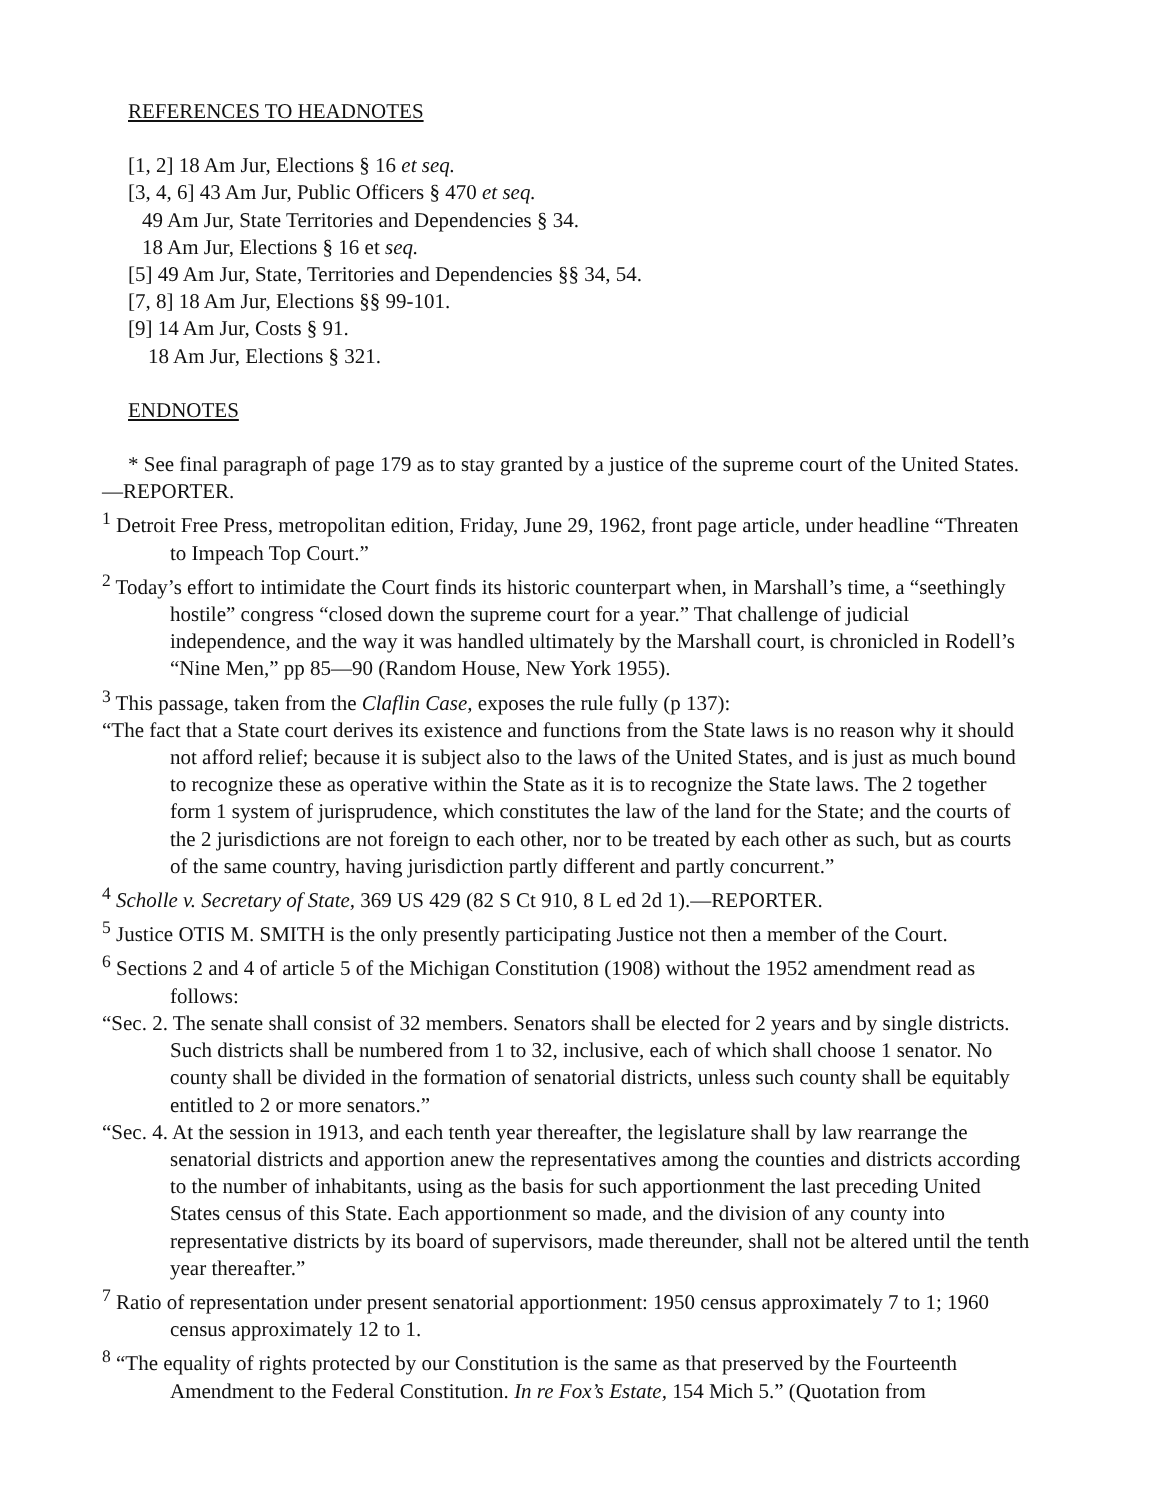REFERENCES TO HEADNOTES
[1, 2] 18 Am Jur, Elections § 16 et seq.
[3, 4, 6] 43 Am Jur, Public Officers § 470 et seq.
49 Am Jur, State Territories and Dependencies § 34.
18 Am Jur, Elections § 16 et seq.
[5] 49 Am Jur, State, Territories and Dependencies §§ 34, 54.
[7, 8] 18 Am Jur, Elections §§ 99-101.
[9] 14 Am Jur, Costs § 91.
18 Am Jur, Elections § 321.
ENDNOTES
* See final paragraph of page 179 as to stay granted by a justice of the supreme court of the United States.—REPORTER.
<sup>1</sup> Detroit Free Press, metropolitan edition, Friday, June 29, 1962, front page article, under headline “Threaten to Impeach Top Court.”
<sup>2</sup> Today’s effort to intimidate the Court finds its historic counterpart when, in Marshall’s time, a “seethingly hostile” congress “closed down the supreme court for a year.” That challenge of judicial independence, and the way it was handled ultimately by the Marshall court, is chronicled in Rodell’s “Nine Men,” pp 85—90 (Random House, New York 1955).
<sup>3</sup> This passage, taken from the Claflin Case, exposes the rule fully (p 137):
“The fact that a State court derives its existence and functions from the State laws is no reason why it should not afford relief; because it is subject also to the laws of the United States, and is just as much bound to recognize these as operative within the State as it is to recognize the State laws. The 2 together form 1 system of jurisprudence, which constitutes the law of the land for the State; and the courts of the 2 jurisdictions are not foreign to each other, nor to be treated by each other as such, but as courts of the same country, having jurisdiction partly different and partly concurrent.”
<sup>4</sup> Scholle v. Secretary of State, 369 US 429 (82 S Ct 910, 8 L ed 2d 1).—REPORTER.
<sup>5</sup> Justice OTIS M. SMITH is the only presently participating Justice not then a member of the Court.
<sup>6</sup> Sections 2 and 4 of article 5 of the Michigan Constitution (1908) without the 1952 amendment read as follows:
“Sec. 2. The senate shall consist of 32 members. Senators shall be elected for 2 years and by single districts. Such districts shall be numbered from 1 to 32, inclusive, each of which shall choose 1 senator. No county shall be divided in the formation of senatorial districts, unless such county shall be equitably entitled to 2 or more senators.”
“Sec. 4. At the session in 1913, and each tenth year thereafter, the legislature shall by law rearrange the senatorial districts and apportion anew the representatives among the counties and districts according to the number of inhabitants, using as the basis for such apportionment the last preceding United States census of this State. Each apportionment so made, and the division of any county into representative districts by its board of supervisors, made thereunder, shall not be altered until the tenth year thereafter.”
<sup>7</sup> Ratio of representation under present senatorial apportionment: 1950 census approximately 7 to 1; 1960 census approximately 12 to 1.
<sup>8</sup> “The equality of rights protected by our Constitution is the same as that preserved by the Fourteenth Amendment to the Federal Constitution. In re Fox’s Estate, 154 Mich 5.” (Quotation from